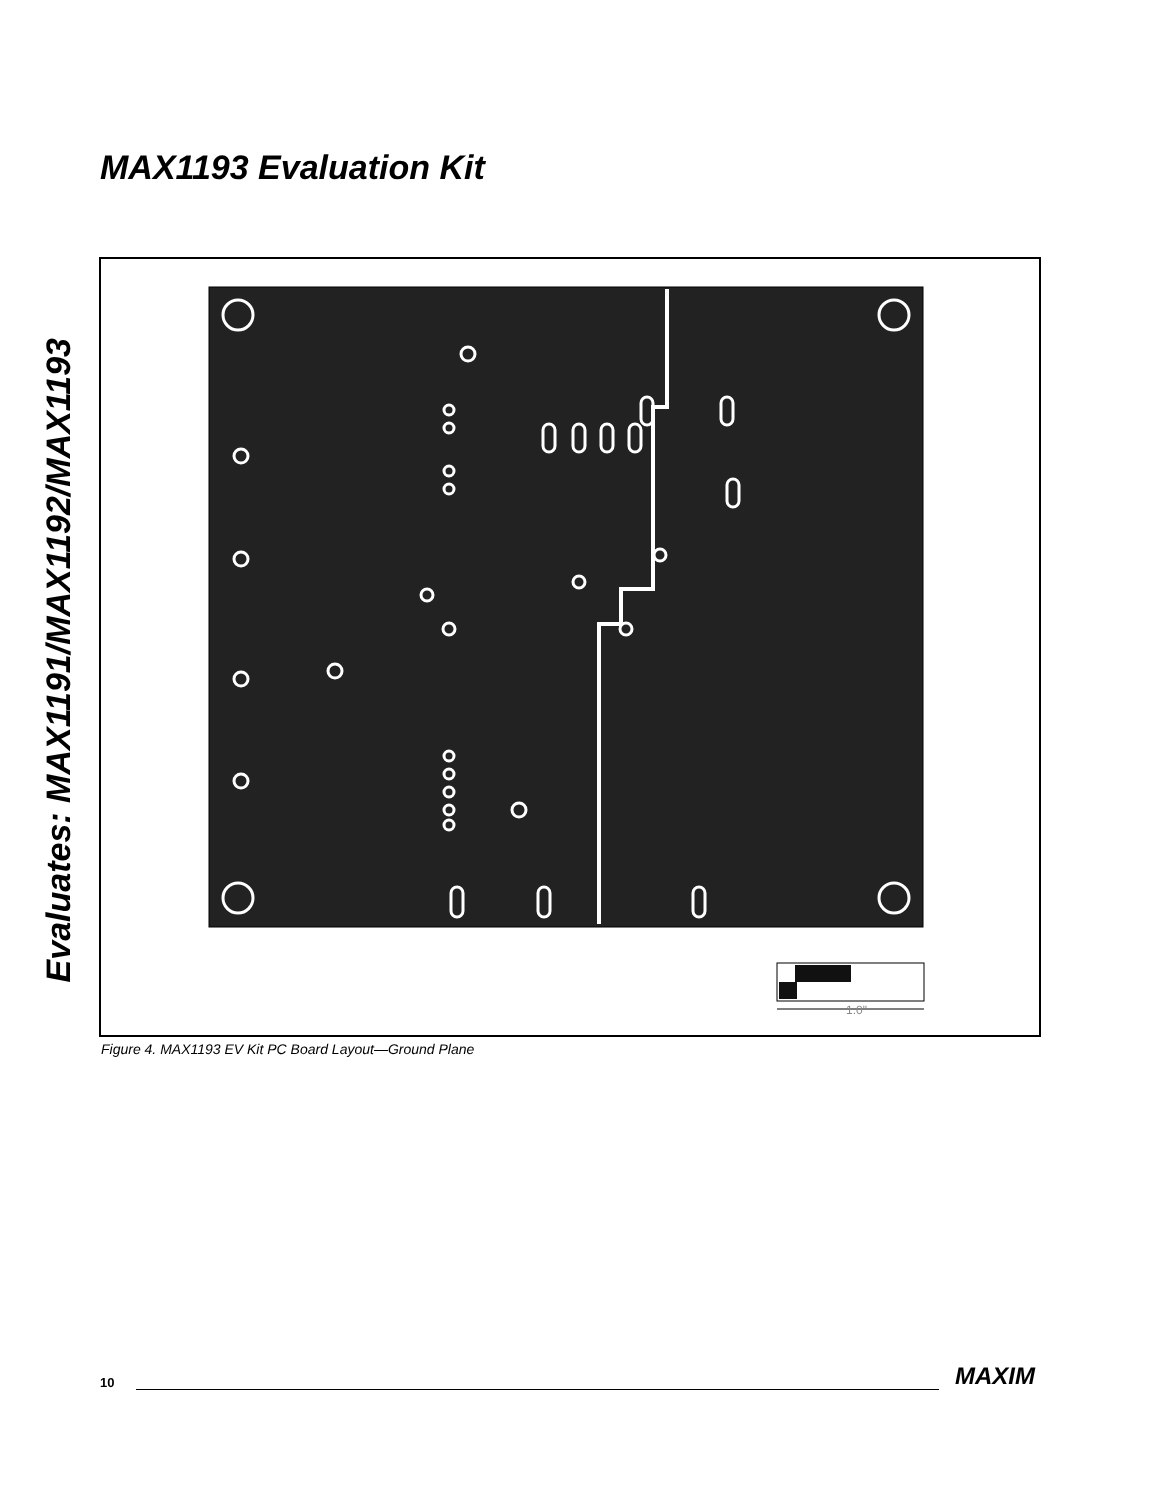MAX1193 Evaluation Kit
Evaluates: MAX1191/MAX1192/MAX1193
1.0"
Figure 4. MAX1193 EV Kit PC Board Layout—Ground Plane
10 MAXIM